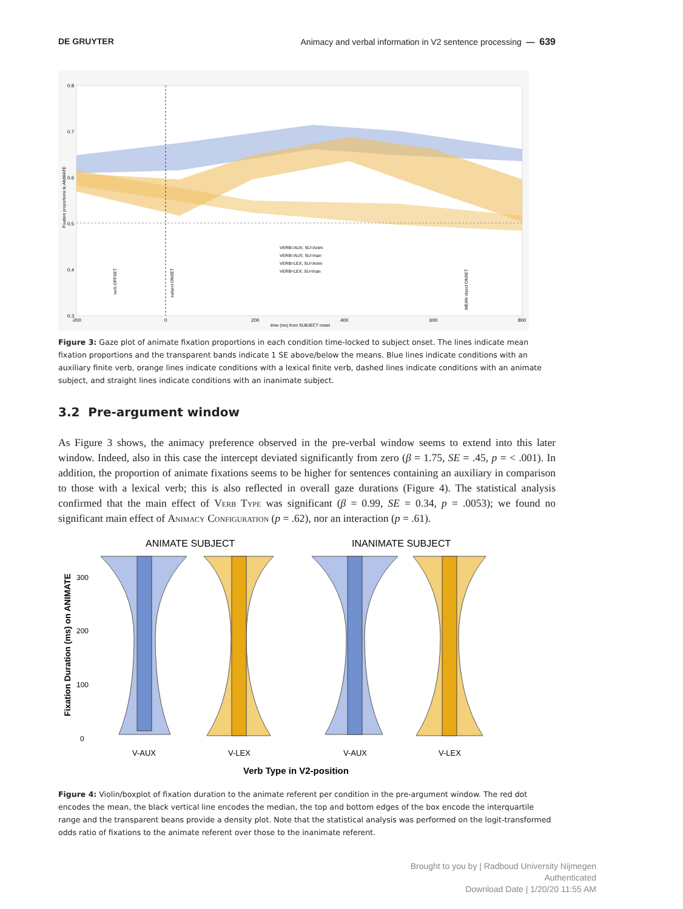DE GRUYTER Animacy and verbal information in V2 sentence processing — 639
0.8
0.7
0.6
0.5
0.4
0.3
-200
0
200
400
600
800
time (ms) from SUBJECT onset
VERB=AUX; SU=Anim
VERB=AUX; SU=Inan
VERB=LEX; SU=Anim
VERB=LEX; SU=Inan
Fixation proportions to ANIMATE
verb OFFSET
subject ONSET
MEAN object ONSET
Figure 3: Gaze plot of animate fixation proportions in each condition time-locked to subject onset. The lines indicate mean fixation proportions and the transparent bands indicate 1 SE above/below the means. Blue lines indicate conditions with an auxiliary finite verb, orange lines indicate conditions with a lexical finite verb, dashed lines indicate conditions with an animate subject, and straight lines indicate conditions with an inanimate subject.
3.2 Pre-argument window
As Figure 3 shows, the animacy preference observed in the pre-verbal window seems to extend into this later window. Indeed, also in this case the intercept deviated significantly from zero (β = 1.75, SE = .45, p = < .001). In addition, the proportion of animate fixations seems to be higher for sentences containing an auxiliary in comparison to those with a lexical verb; this is also reflected in overall gaze durations (Figure 4). The statistical analysis confirmed that the main effect of Verb Type was significant (β = 0.99, SE = 0.34, p = .0053); we found no significant main effect of Animacy Configuration (p = .62), nor an interaction (p = .61).
ANIMATE SUBJECT
INANIMATE SUBJECT
Fixation Duration (ms) on ANIMATE
300
200
100
0
V-AUX
V-LEX
V-AUX
V-LEX
Verb Type in V2-position
Figure 4: Violin/boxplot of fixation duration to the animate referent per condition in the pre-argument window. The red dot encodes the mean, the black vertical line encodes the median, the top and bottom edges of the box encode the interquartile range and the transparent beans provide a density plot. Note that the statistical analysis was performed on the logit-transformed odds ratio of fixations to the animate referent over those to the inanimate referent.
Brought to you by | Radboud University Nijmegen
Authenticated
Download Date | 1/20/20 11:55 AM